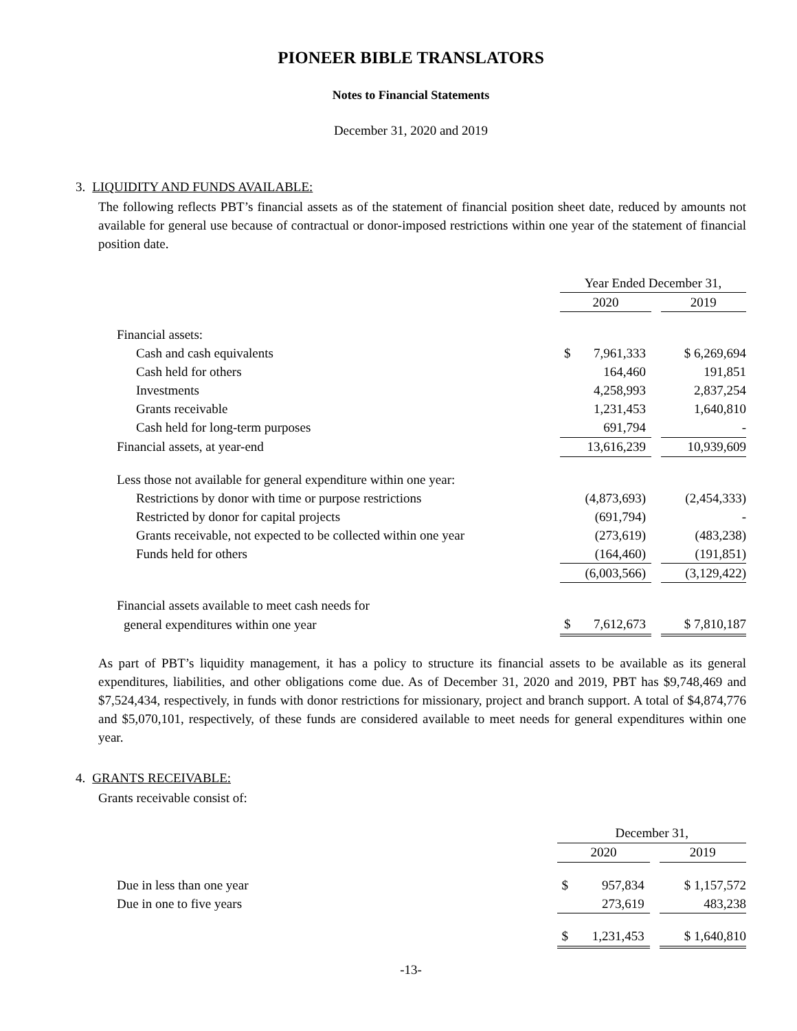PIONEER BIBLE TRANSLATORS
Notes to Financial Statements
December 31, 2020 and 2019
3. LIQUIDITY AND FUNDS AVAILABLE:
The following reflects PBT’s financial assets as of the statement of financial position sheet date, reduced by amounts not available for general use because of contractual or donor-imposed restrictions within one year of the statement of financial position date.
| | Year Ended December 31, | | | |
| | 2020 | | | 2019 |
| Financial assets: | | | | |
| Cash and cash equivalents | $ | 7,961,333 | | $ 6,269,694 |
| Cash held for others | | 164,460 | | 191,851 |
| Investments | | 4,258,993 | | 2,837,254 |
| Grants receivable | | 1,231,453 | | 1,640,810 |
| Cash held for long-term purposes | | 691,794 | | - |
| Financial assets, at year-end | | 13,616,239 | | 10,939,609 |
| Less those not available for general expenditure within one year: | | | | |
| Restrictions by donor with time or purpose restrictions | | (4,873,693) | | (2,454,333) |
| Restricted by donor for capital projects | | (691,794) | | - |
| Grants receivable, not expected to be collected within one year | | (273,619) | | (483,238) |
| Funds held for others | | (164,460) | | (191,851) |
| | | (6,003,566) | | (3,129,422) |
| Financial assets available to meet cash needs for | | | | |
| general expenditures within one year | $ | 7,612,673 | | $ 7,810,187 |
As part of PBT’s liquidity management, it has a policy to structure its financial assets to be available as its general expenditures, liabilities, and other obligations come due. As of December 31, 2020 and 2019, PBT has $9,748,469 and $7,524,434, respectively, in funds with donor restrictions for missionary, project and branch support. A total of $4,874,776 and $5,070,101, respectively, of these funds are considered available to meet needs for general expenditures within one year.
4. GRANTS RECEIVABLE:
Grants receivable consist of:
| | December 31, | | | |
| | 2020 | | | 2019 |
| Due in less than one year | $ | 957,834 | | $ 1,157,572 |
| Due in one to five years | | 273,619 | | 483,238 |
| | $ | 1,231,453 | | $ 1,640,810 |
-13-